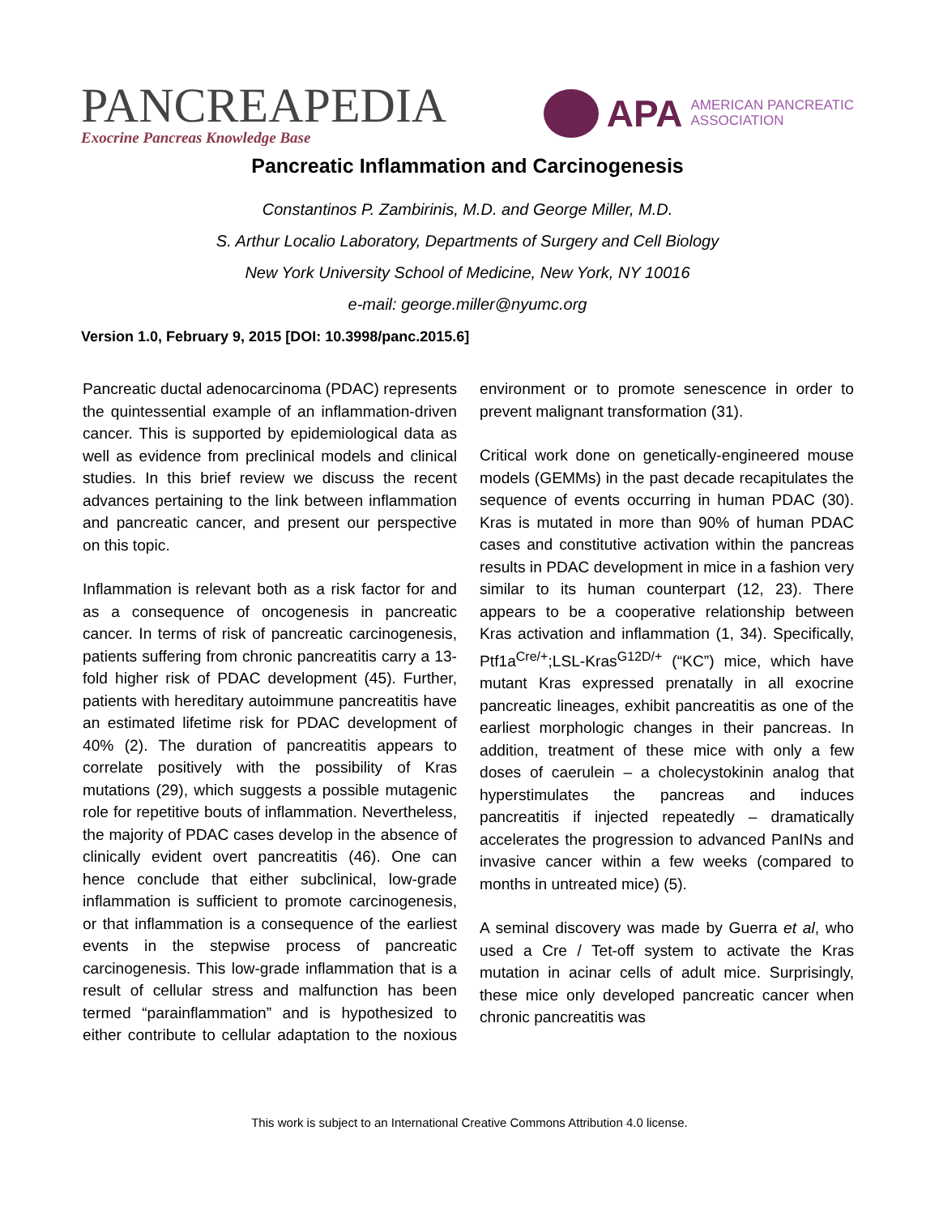PANCREAPEDIA
Exocrine Pancreas Knowledge Base
APA AMERICAN PANCREATIC
ASSOCIATION
Pancreatic Inflammation and Carcinogenesis
Constantinos P. Zambirinis, M.D. and George Miller, M.D.
S. Arthur Localio Laboratory, Departments of Surgery and Cell Biology
New York University School of Medicine, New York, NY 10016
e-mail: george.miller@nyumc.org
Version 1.0, February 9, 2015 [DOI: 10.3998/panc.2015.6]
Pancreatic ductal adenocarcinoma (PDAC) represents the quintessential example of an inflammation-driven cancer. This is supported by epidemiological data as well as evidence from preclinical models and clinical studies. In this brief review we discuss the recent advances pertaining to the link between inflammation and pancreatic cancer, and present our perspective on this topic.
Inflammation is relevant both as a risk factor for and as a consequence of oncogenesis in pancreatic cancer. In terms of risk of pancreatic carcinogenesis, patients suffering from chronic pancreatitis carry a 13-fold higher risk of PDAC development (45). Further, patients with hereditary autoimmune pancreatitis have an estimated lifetime risk for PDAC development of 40% (2). The duration of pancreatitis appears to correlate positively with the possibility of Kras mutations (29), which suggests a possible mutagenic role for repetitive bouts of inflammation. Nevertheless, the majority of PDAC cases develop in the absence of clinically evident overt pancreatitis (46). One can hence conclude that either subclinical, low-grade inflammation is sufficient to promote carcinogenesis, or that inflammation is a consequence of the earliest events in the stepwise process of pancreatic carcinogenesis. This low-grade inflammation that is a result of cellular stress and malfunction has been termed “parainflammation” and is hypothesized to either contribute to cellular adaptation to the noxious environment or to promote senescence in order to prevent malignant transformation (31).
Critical work done on genetically-engineered mouse models (GEMMs) in the past decade recapitulates the sequence of events occurring in human PDAC (30). Kras is mutated in more than 90% of human PDAC cases and constitutive activation within the pancreas results in PDAC development in mice in a fashion very similar to its human counterpart (12, 23). There appears to be a cooperative relationship between Kras activation and inflammation (1, 34). Specifically, Ptf1a<sup>Cre/+</sup>;LSL-Kras<sup>G12D/+</sup> (“KC”) mice, which have mutant Kras expressed prenatally in all exocrine pancreatic lineages, exhibit pancreatitis as one of the earliest morphologic changes in their pancreas. In addition, treatment of these mice with only a few doses of caerulein – a cholecystokinin analog that hyperstimulates the pancreas and induces pancreatitis if injected repeatedly – dramatically accelerates the progression to advanced PanINs and invasive cancer within a few weeks (compared to months in untreated mice) (5).
A seminal discovery was made by Guerra et al, who used a Cre / Tet-off system to activate the Kras mutation in acinar cells of adult mice. Surprisingly, these mice only developed pancreatic cancer when chronic pancreatitis was
This work is subject to an International Creative Commons Attribution 4.0 license.